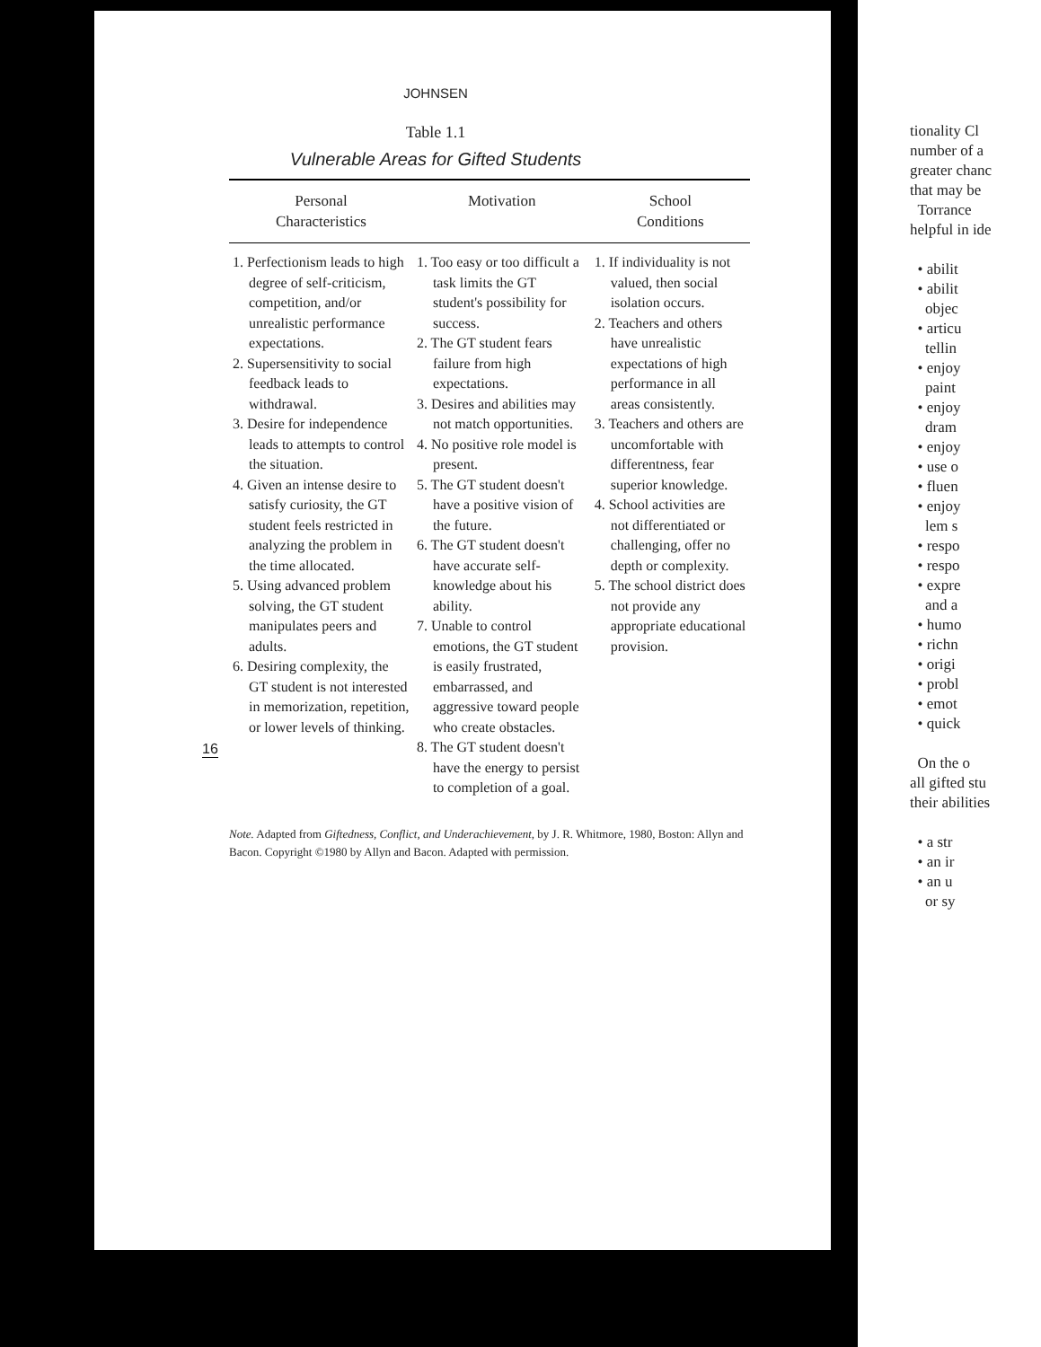JOHNSEN
Table 1.1
Vulnerable Areas for Gifted Students
| Personal Characteristics | Motivation | School Conditions |
| --- | --- | --- |
| 1. Perfectionism leads to high degree of self-criticism, competition, and/or unrealistic performance expectations. 2. Supersensitivity to social feedback leads to withdrawal. 3. Desire for independence leads to attempts to control the situation. 4. Given an intense desire to satisfy curiosity, the GT student feels restricted in analyzing the problem in the time allocated. 5. Using advanced problem solving, the GT student manipulates peers and adults. 6. Desiring complexity, the GT student is not interested in memorization, repetition, or lower levels of thinking. | 1. Too easy or too difficult a task limits the GT student's possibility for success. 2. The GT student fears failure from high expectations. 3. Desires and abilities may not match opportunities. 4. No positive role model is present. 5. The GT student doesn't have a positive vision of the future. 6. The GT student doesn't have accurate self-knowledge about his ability. 7. Unable to control emotions, the GT student is easily frustrated, embarrassed, and aggressive toward people who create obstacles. 8. The GT student doesn't have the energy to persist to completion of a goal. | 1. If individuality is not valued, then social isolation occurs. 2. Teachers and others have unrealistic expectations of high performance in all areas consistently. 3. Teachers and others are uncomfortable with differentness, fear superior knowledge. 4. School activities are not differentiated or challenging, offer no depth or complexity. 5. The school district does not provide any appropriate educational provision. |
Note. Adapted from Giftedness, Conflict, and Underachievement, by J. R. Whitmore, 1980, Boston: Allyn and Bacon. Copyright ©1980 by Allyn and Bacon. Adapted with permission.
16
tionality Cl
number of a
greater chanc
that may be
Torrance
helpful in ide
• abilit
• abilit
objec
• articu
tellin
• enjoy
paint
• enjoy
dram
• enjoy
• use o
• fluen
• enjoy
lem s
• respo
• respo
• expre
and a
• humo
• richn
• origi
• probl
• emot
• quick
On the o
all gifted stu
their abilities
• a str
• an ir
• an u
or sy